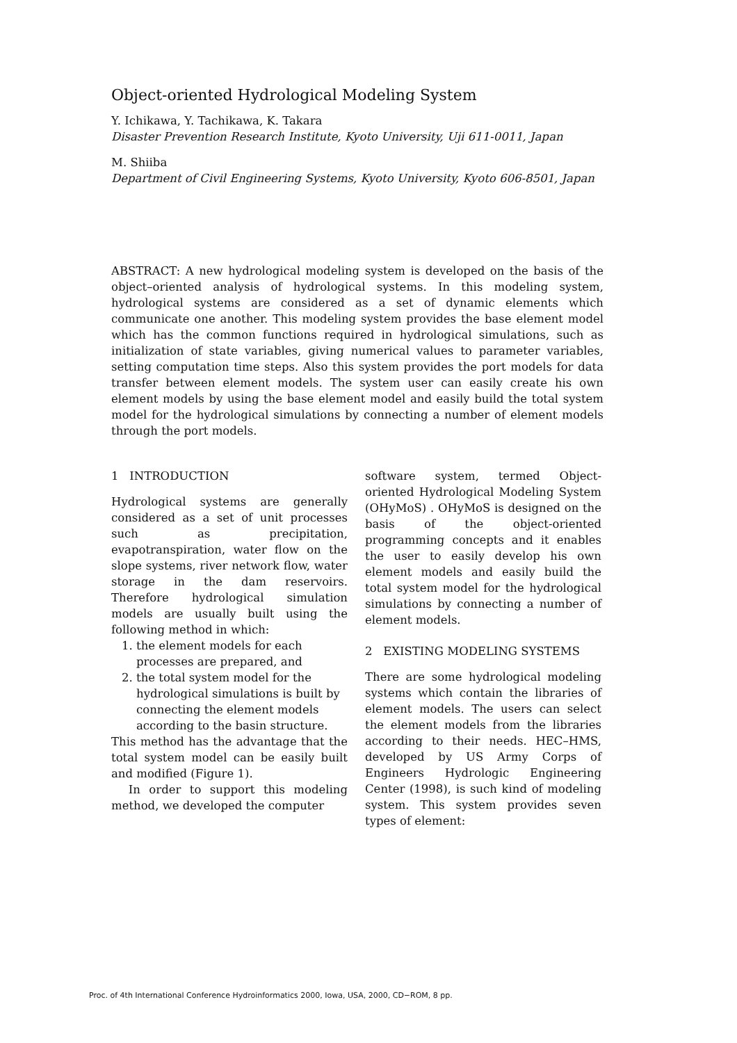Object-oriented Hydrological Modeling System
Y. Ichikawa, Y. Tachikawa, K. Takara
Disaster Prevention Research Institute, Kyoto University, Uji 611-0011, Japan
M. Shiiba
Department of Civil Engineering Systems, Kyoto University, Kyoto 606-8501, Japan
ABSTRACT: A new hydrological modeling system is developed on the basis of the object–oriented analysis of hydrological systems. In this modeling system, hydrological systems are considered as a set of dynamic elements which communicate one another. This modeling system provides the base element model which has the common functions required in hydrological simulations, such as initialization of state variables, giving numerical values to parameter variables, setting computation time steps. Also this system provides the port models for data transfer between element models. The system user can easily create his own element models by using the base element model and easily build the total system model for the hydrological simulations by connecting a number of element models through the port models.
1 INTRODUCTION
Hydrological systems are generally considered as a set of unit processes such as precipitation, evapotranspiration, water flow on the slope systems, river network flow, water storage in the dam reservoirs. Therefore hydrological simulation models are usually built using the following method in which:
1. the element models for each processes are prepared, and
2. the total system model for the hydrological simulations is built by connecting the element models according to the basin structure.
This method has the advantage that the total system model can be easily built and modified (Figure 1).
In order to support this modeling method, we developed the computer
software system, termed Object-oriented Hydrological Modeling System (OHyMoS) . OHyMoS is designed on the basis of the object-oriented programming concepts and it enables the user to easily develop his own element models and easily build the total system model for the hydrological simulations by connecting a number of element models.
2 EXISTING MODELING SYSTEMS
There are some hydrological modeling systems which contain the libraries of element models. The users can select the element models from the libraries according to their needs. HEC–HMS, developed by US Army Corps of Engineers Hydrologic Engineering Center (1998), is such kind of modeling system. This system provides seven types of element:
Proc. of 4th International Conference Hydroinformatics 2000, Iowa, USA, 2000, CD−ROM, 8 pp.